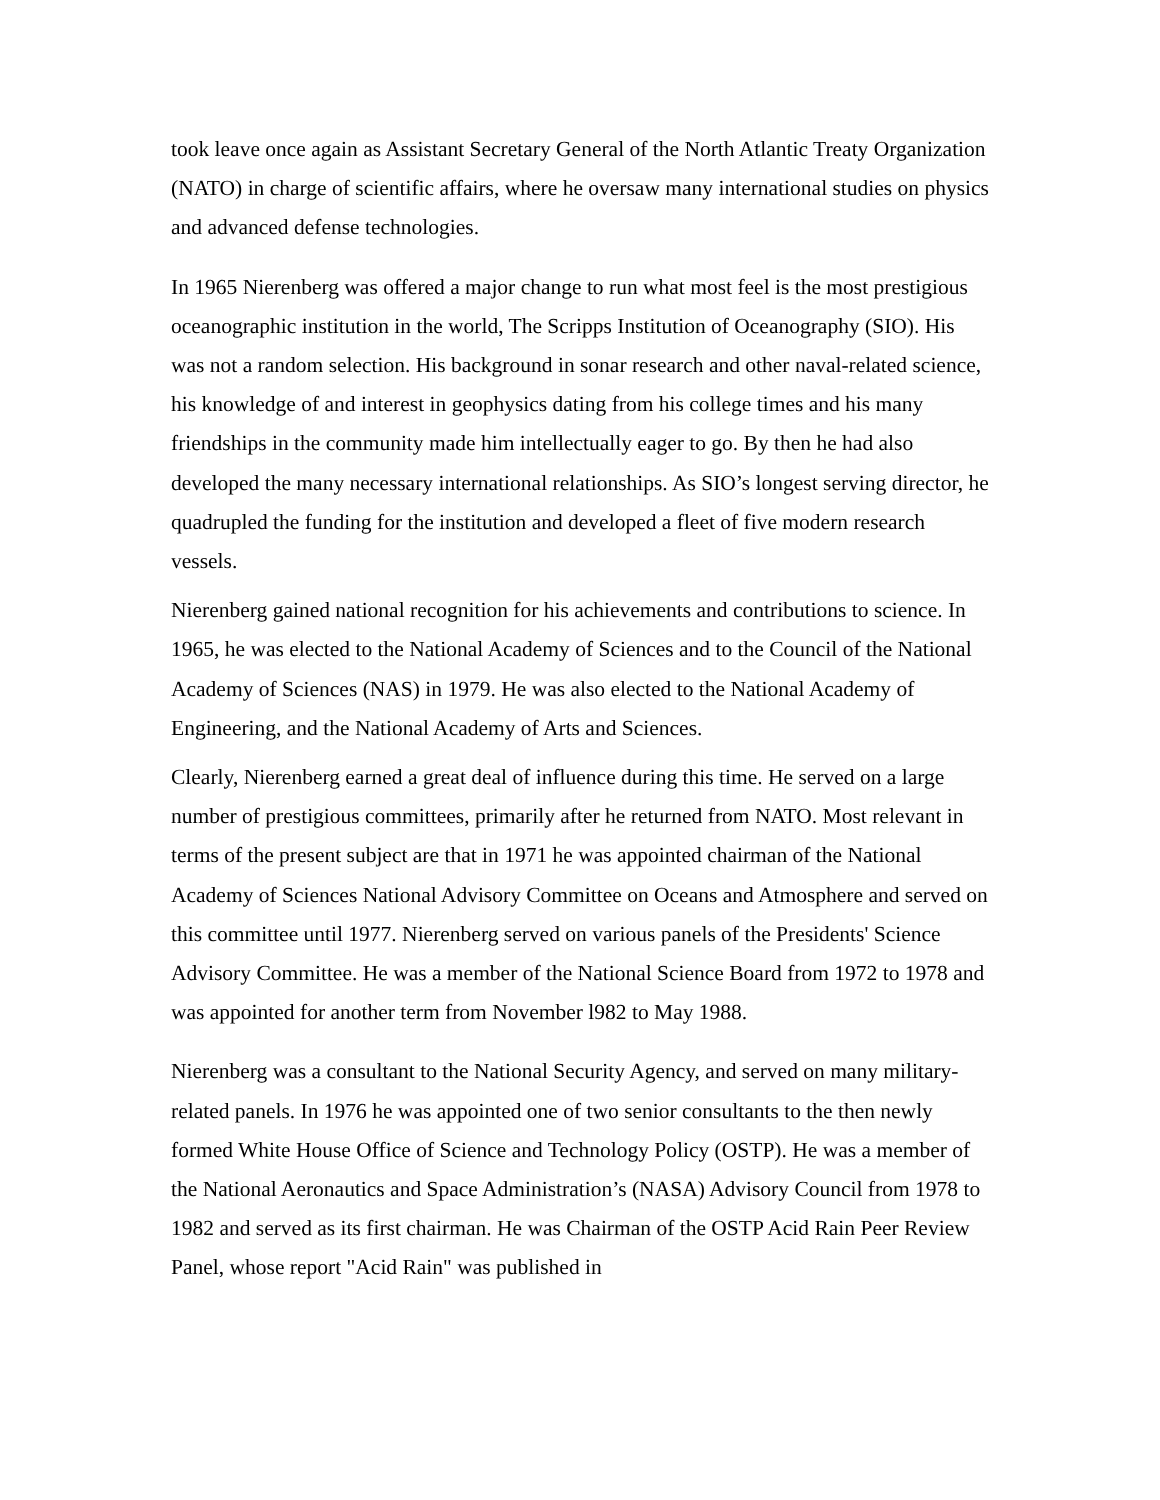took leave once again as Assistant Secretary General of the North Atlantic Treaty Organization (NATO) in charge of scientific affairs, where he oversaw many international studies on physics and advanced defense technologies.
In 1965 Nierenberg was offered a major change to run what most feel is the most prestigious oceanographic institution in the world, The Scripps Institution of Oceanography (SIO). His was not a random selection. His background in sonar research and other naval-related science, his knowledge of and interest in geophysics dating from his college times and his many friendships in the community made him intellectually eager to go. By then he had also developed the many necessary international relationships. As SIO’s longest serving director, he quadrupled the funding for the institution and developed a fleet of five modern research vessels.
Nierenberg gained national recognition for his achievements and contributions to science. In 1965, he was elected to the National Academy of Sciences and to the Council of the National Academy of Sciences (NAS) in 1979. He was also elected to the National Academy of Engineering, and the National Academy of Arts and Sciences.
Clearly, Nierenberg earned a great deal of influence during this time. He served on a large number of prestigious committees, primarily after he returned from NATO. Most relevant in terms of the present subject are that in 1971 he was appointed chairman of the National Academy of Sciences National Advisory Committee on Oceans and Atmosphere and served on this committee until 1977. Nierenberg served on various panels of the Presidents' Science Advisory Committee. He was a member of the National Science Board from 1972 to 1978 and was appointed for another term from November l982 to May 1988.
Nierenberg was a consultant to the National Security Agency, and served on many military-related panels. In 1976 he was appointed one of two senior consultants to the then newly formed White House Office of Science and Technology Policy (OSTP). He was a member of the National Aeronautics and Space Administration’s (NASA) Advisory Council from 1978 to 1982 and served as its first chairman. He was Chairman of the OSTP Acid Rain Peer Review Panel, whose report "Acid Rain" was published in